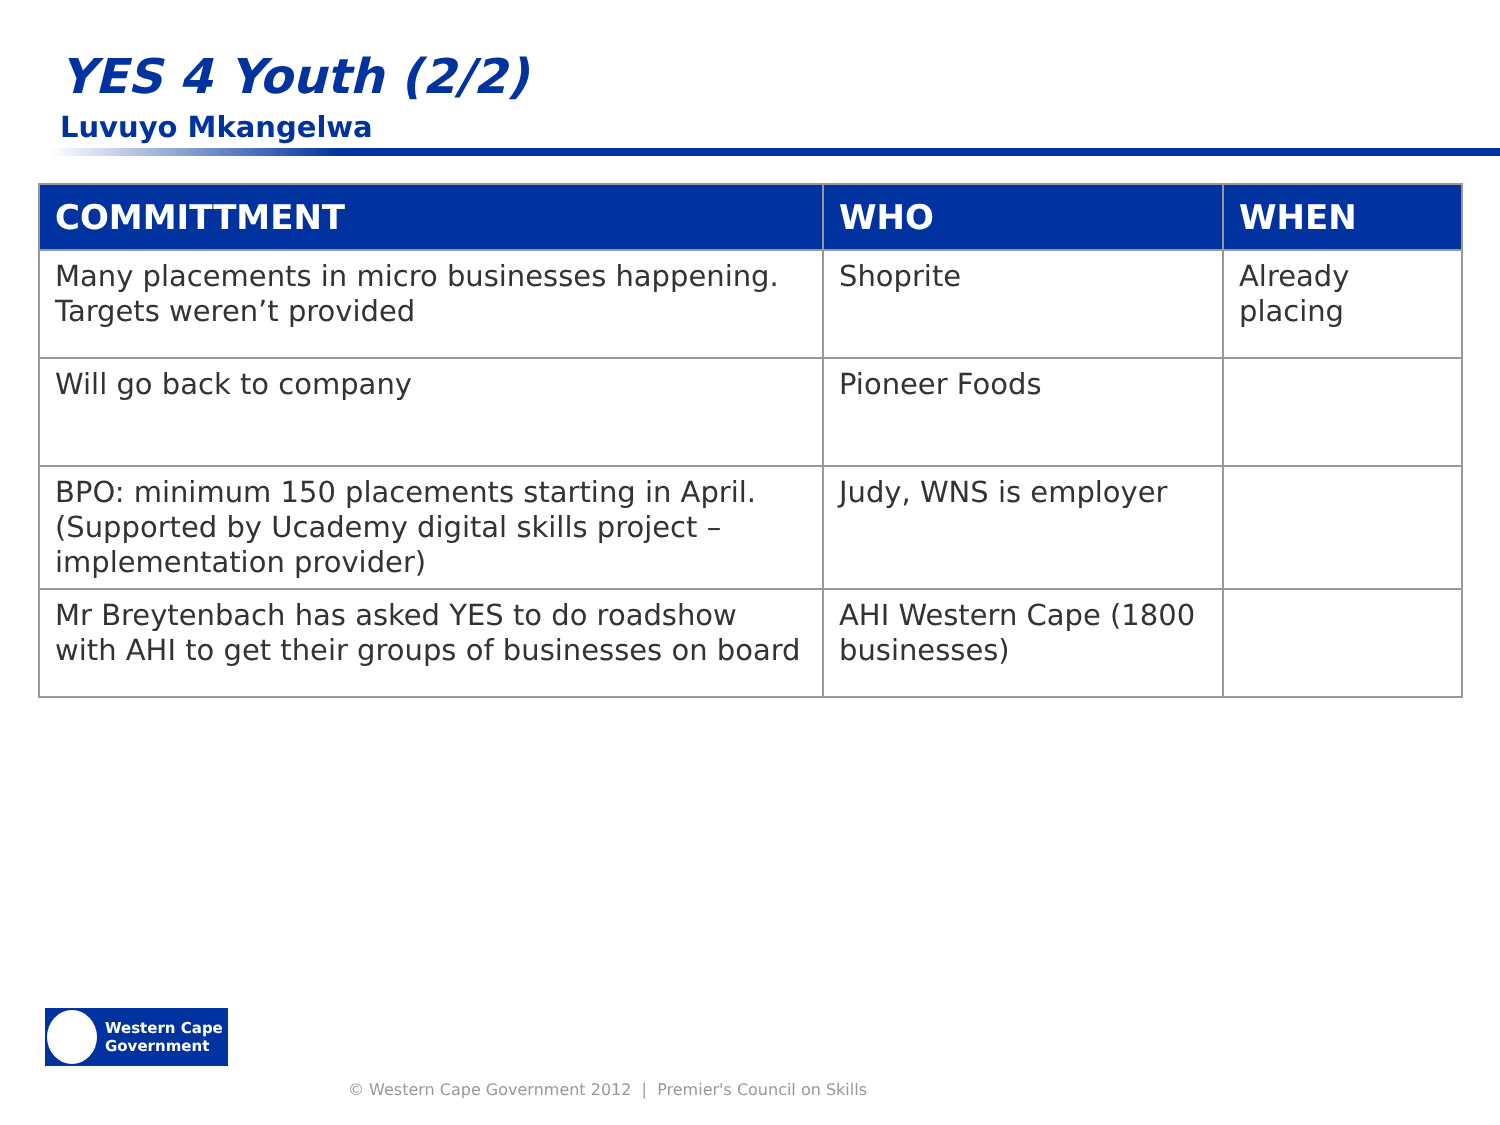YES 4 Youth (2/2)
Luvuyo Mkangelwa
| COMMITTMENT | WHO | WHEN |
| --- | --- | --- |
| Many placements in micro businesses happening. Targets weren’t provided | Shoprite | Already placing |
| Will go back to company | Pioneer Foods | |
| BPO: minimum 150 placements starting in April. (Supported by Ucademy digital skills project – implementation provider) | Judy, WNS is employer | |
| Mr Breytenbach has asked YES to do roadshow with AHI to get their groups of businesses on board | AHI Western Cape (1800 businesses) | |
Western Cape
Government
© Western Cape Government 2012 | Premier's Council on Skills